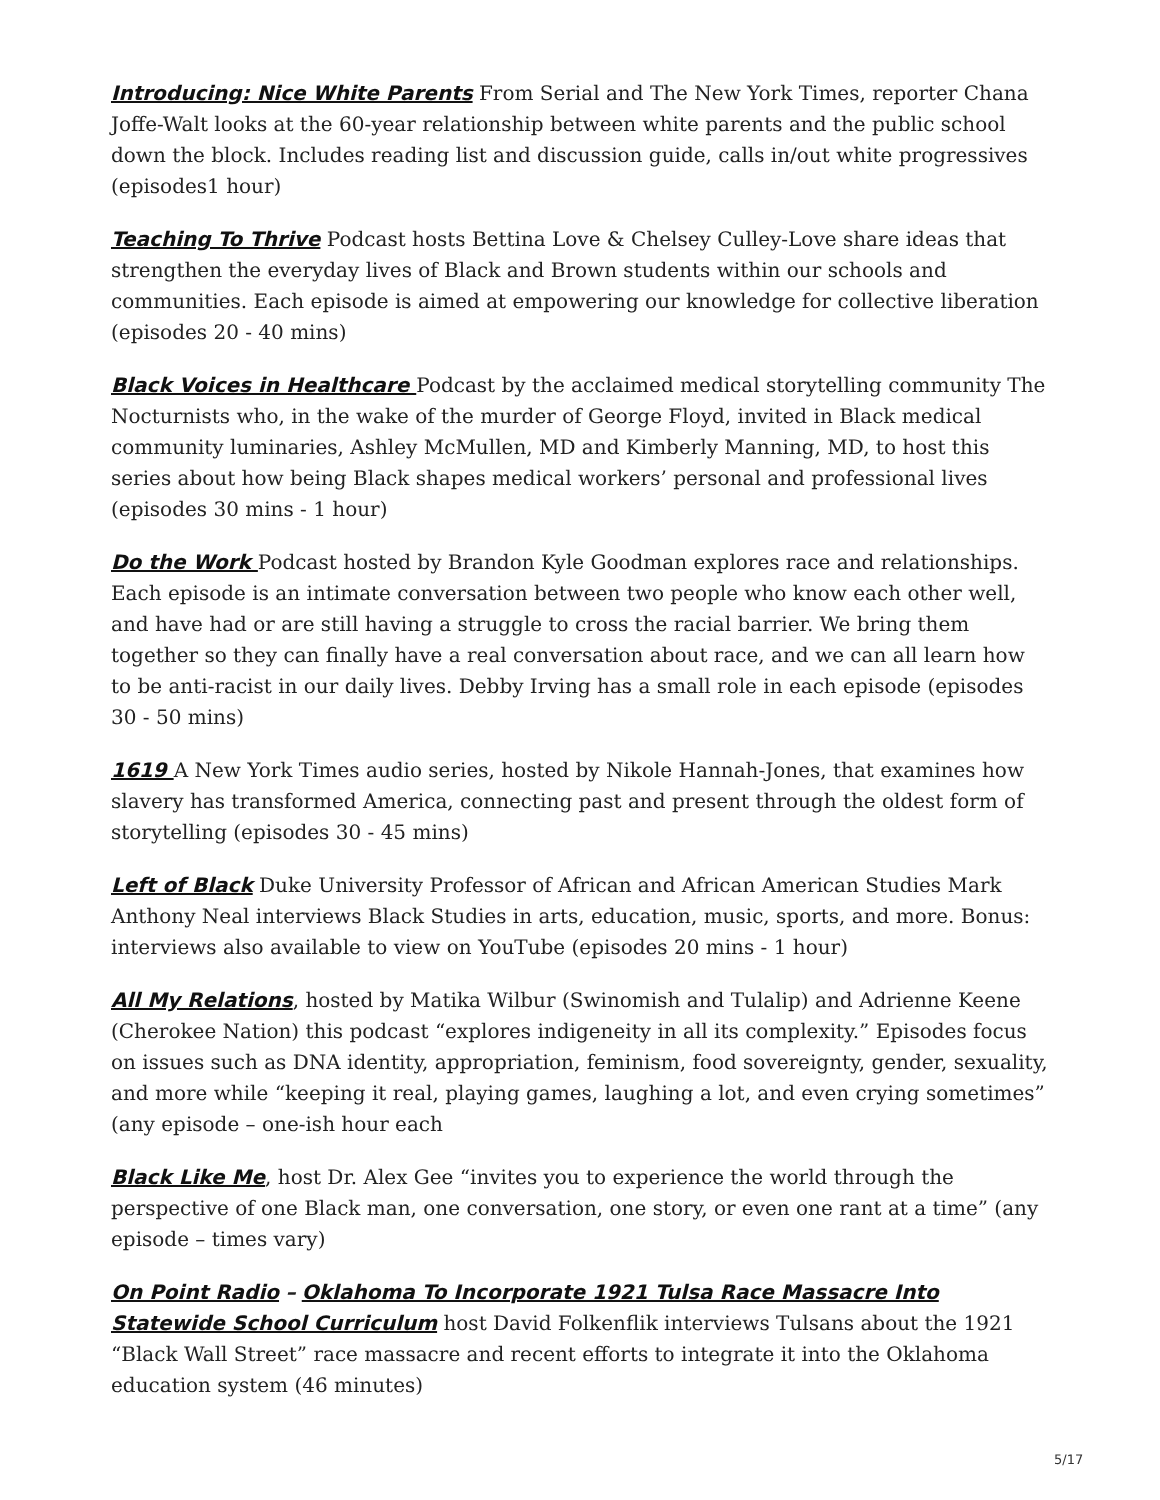Introducing: Nice White Parents From Serial and The New York Times, reporter Chana Joffe-Walt looks at the 60-year relationship between white parents and the public school down the block. Includes reading list and discussion guide, calls in/out white progressives (episodes1 hour)
Teaching To Thrive Podcast hosts Bettina Love & Chelsey Culley-Love share ideas that strengthen the everyday lives of Black and Brown students within our schools and communities. Each episode is aimed at empowering our knowledge for collective liberation (episodes 20 - 40 mins)
Black Voices in Healthcare Podcast by the acclaimed medical storytelling community The Nocturnists who, in the wake of the murder of George Floyd, invited in Black medical community luminaries, Ashley McMullen, MD and Kimberly Manning, MD, to host this series about how being Black shapes medical workers’ personal and professional lives (episodes 30 mins - 1 hour)
Do the Work Podcast hosted by Brandon Kyle Goodman explores race and relationships. Each episode is an intimate conversation between two people who know each other well, and have had or are still having a struggle to cross the racial barrier. We bring them together so they can finally have a real conversation about race, and we can all learn how to be anti-racist in our daily lives. Debby Irving has a small role in each episode (episodes 30 - 50 mins)
1619 A New York Times audio series, hosted by Nikole Hannah-Jones, that examines how slavery has transformed America, connecting past and present through the oldest form of storytelling (episodes 30 - 45 mins)
Left of Black Duke University Professor of African and African American Studies Mark Anthony Neal interviews Black Studies in arts, education, music, sports, and more. Bonus: interviews also available to view on YouTube (episodes 20 mins - 1 hour)
All My Relations, hosted by Matika Wilbur (Swinomish and Tulalip) and Adrienne Keene (Cherokee Nation) this podcast “explores indigeneity in all its complexity.” Episodes focus on issues such as DNA identity, appropriation, feminism, food sovereignty, gender, sexuality, and more while “keeping it real, playing games, laughing a lot, and even crying sometimes” (any episode – one-ish hour each
Black Like Me, host Dr. Alex Gee “invites you to experience the world through the perspective of one Black man, one conversation, one story, or even one rant at a time” (any episode – times vary)
On Point Radio – Oklahoma To Incorporate 1921 Tulsa Race Massacre Into Statewide School Curriculum host David Folkenflik interviews Tulsans about the 1921 “Black Wall Street” race massacre and recent efforts to integrate it into the Oklahoma education system (46 minutes)
5/17